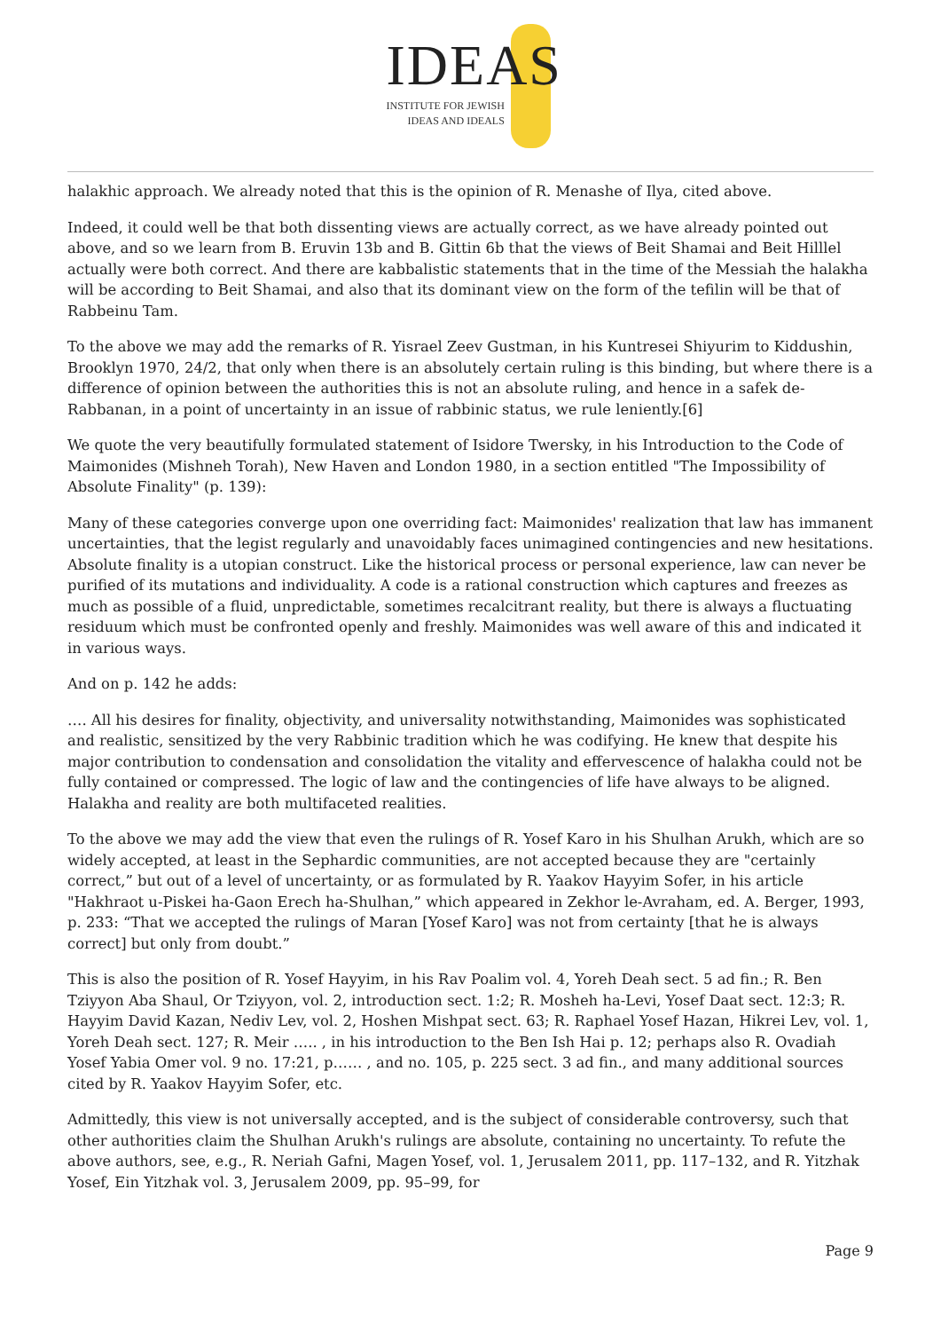IDEAS
INSTITUTE FOR JEWISH
IDEAS AND IDEALS
halakhic approach. We already noted that this is the opinion of R. Menashe of Ilya, cited above.
Indeed, it could well be that both dissenting views are actually correct, as we have already pointed out above, and so we learn from B. Eruvin 13b and B. Gittin 6b that the views of Beit Shamai and Beit Hilllel actually were both correct. And there are kabbalistic statements that in the time of the Messiah the halakha will be according to Beit Shamai, and also that its dominant view on the form of the tefilin will be that of Rabbeinu Tam.
To the above we may add the remarks of R. Yisrael Zeev Gustman, in his Kuntresei Shiyurim to Kiddushin, Brooklyn 1970, 24/2, that only when there is an absolutely certain ruling is this binding, but where there is a difference of opinion between the authorities this is not an absolute ruling, and hence in a safek de-Rabbanan, in a point of uncertainty in an issue of rabbinic status, we rule leniently.[6]
We quote the very beautifully formulated statement of Isidore Twersky, in his Introduction to the Code of Maimonides (Mishneh Torah), New Haven and London 1980, in a section entitled "The Impossibility of Absolute Finality" (p. 139):
Many of these categories converge upon one overriding fact: Maimonides' realization that law has immanent uncertainties, that the legist regularly and unavoidably faces unimagined contingencies and new hesitations. Absolute finality is a utopian construct. Like the historical process or personal experience, law can never be purified of its mutations and individuality. A code is a rational construction which captures and freezes as much as possible of a fluid, unpredictable, sometimes recalcitrant reality, but there is always a fluctuating residuum which must be confronted openly and freshly. Maimonides was well aware of this and indicated it in various ways.
And on p. 142 he adds:
…. All his desires for finality, objectivity, and universality notwithstanding, Maimonides was sophisticated and realistic, sensitized by the very Rabbinic tradition which he was codifying. He knew that despite his major contribution to condensation and consolidation the vitality and effervescence of halakha could not be fully contained or compressed. The logic of law and the contingencies of life have always to be aligned. Halakha and reality are both multifaceted realities.
To the above we may add the view that even the rulings of R. Yosef Karo in his Shulhan Arukh, which are so widely accepted, at least in the Sephardic communities, are not accepted because they are "certainly correct,” but out of a level of uncertainty, or as formulated by R. Yaakov Hayyim Sofer, in his article "Hakhraot u-Piskei ha-Gaon Erech ha-Shulhan,” which appeared in Zekhor le-Avraham, ed. A. Berger, 1993, p. 233: “That we accepted the rulings of Maran [Yosef Karo] was not from certainty [that he is always correct] but only from doubt.”
This is also the position of R. Yosef Hayyim, in his Rav Poalim vol. 4, Yoreh Deah sect. 5 ad fin.; R. Ben Tziyyon Aba Shaul, Or Tziyyon, vol. 2, introduction sect. 1:2; R. Mosheh ha-Levi, Yosef Daat sect. 12:3; R. Hayyim David Kazan, Nediv Lev, vol. 2, Hoshen Mishpat sect. 63; R. Raphael Yosef Hazan, Hikrei Lev, vol. 1, Yoreh Deah sect. 127; R. Meir ….. , in his introduction to the Ben Ish Hai p. 12; perhaps also R. Ovadiah Yosef Yabia Omer vol. 9 no. 17:21, p…… , and no. 105, p. 225 sect. 3 ad fin., and many additional sources cited by R. Yaakov Hayyim Sofer, etc.
Admittedly, this view is not universally accepted, and is the subject of considerable controversy, such that other authorities claim the Shulhan Arukh's rulings are absolute, containing no uncertainty. To refute the above authors, see, e.g., R. Neriah Gafni, Magen Yosef, vol. 1, Jerusalem 2011, pp. 117–132, and R. Yitzhak Yosef, Ein Yitzhak vol. 3, Jerusalem 2009, pp. 95–99, for
Page 9